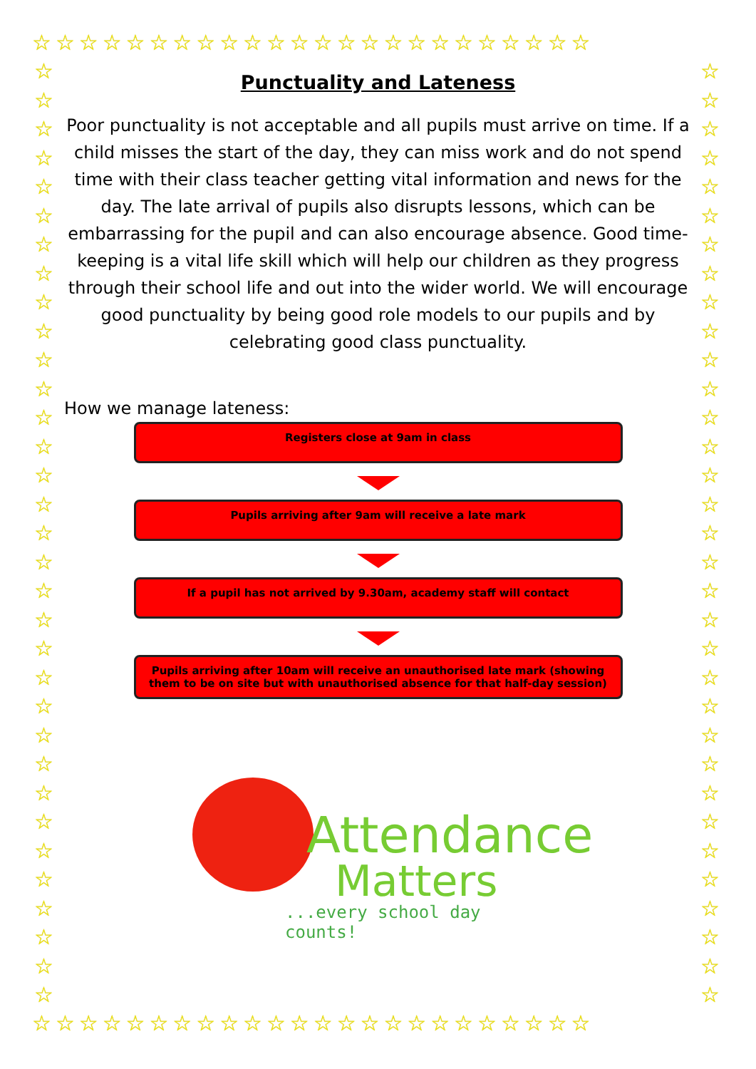☆☆☆☆☆☆☆☆☆☆☆☆☆☆☆☆☆☆☆☆☆☆☆☆
☆
☆
☆
☆
☆
☆
☆
☆
☆
☆
☆
☆
☆
☆
☆
☆
☆
☆
☆
☆
☆
☆
☆
☆
☆
☆
☆
☆
☆
☆
☆
☆
☆
☆
☆
☆
☆
☆
☆
☆
☆
☆
☆
☆
☆
☆
☆
☆
☆
☆
☆
☆
☆
☆
☆
☆
☆
☆
☆
☆
☆
☆
☆
☆
☆
☆
☆☆☆☆☆☆☆☆☆☆☆☆☆☆☆☆☆☆☆☆☆☆☆☆
Punctuality and Lateness
Poor punctuality is not acceptable and all pupils must arrive on time. If a child misses the start of the day, they can miss work and do not spend time with their class teacher getting vital information and news for the day. The late arrival of pupils also disrupts lessons, which can be embarrassing for the pupil and can also encourage absence. Good time-keeping is a vital life skill which will help our children as they progress through their school life and out into the wider world. We will encourage good punctuality by being good role models to our pupils and by celebrating good class punctuality.
How we manage lateness:
Registers close at 9am in class
Pupils arriving after 9am will receive a late mark
If a pupil has not arrived by 9.30am, academy staff will contact
Pupils arriving after 10am will receive an unauthorised late mark (showing them to be on site but with unauthorised absence for that half-day session)
Attendance
Matters
...every school day counts!